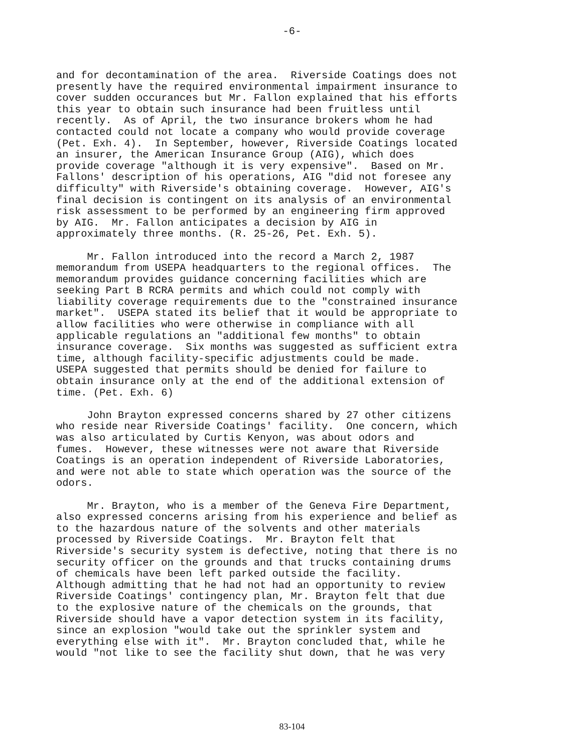-6-
and for decontamination of the area. Riverside Coatings does not presently have the required environmental impairment insurance to cover sudden occurances but Mr. Fallon explained that his efforts this year to obtain such insurance had been fruitless until recently. As of April, the two insurance brokers whom he had contacted could not locate a company who would provide coverage (Pet. Exh. 4). In September, however, Riverside Coatings located an insurer, the American Insurance Group (AIG), which does provide coverage "although it is very expensive". Based on Mr. Fallons' description of his operations, AIG "did not foresee any difficulty" with Riverside's obtaining coverage. However, AIG's final decision is contingent on its analysis of an environmental risk assessment to be performed by an engineering firm approved by AIG. Mr. Fallon anticipates a decision by AIG in approximately three months. (R. 25-26, Pet. Exh. 5).
Mr. Fallon introduced into the record a March 2, 1987 memorandum from USEPA headquarters to the regional offices. The memorandum provides guidance concerning facilities which are seeking Part B RCRA permits and which could not comply with liability coverage requirements due to the "constrained insurance market". USEPA stated its belief that it would be appropriate to allow facilities who were otherwise in compliance with all applicable regulations an "additional few months" to obtain insurance coverage. Six months was suggested as sufficient extra time, although facility-specific adjustments could be made. USEPA suggested that permits should be denied for failure to obtain insurance only at the end of the additional extension of time. (Pet. Exh. 6)
John Brayton expressed concerns shared by 27 other citizens who reside near Riverside Coatings' facility. One concern, which was also articulated by Curtis Kenyon, was about odors and fumes. However, these witnesses were not aware that Riverside Coatings is an operation independent of Riverside Laboratories, and were not able to state which operation was the source of the odors.
Mr. Brayton, who is a member of the Geneva Fire Department, also expressed concerns arising from his experience and belief as to the hazardous nature of the solvents and other materials processed by Riverside Coatings. Mr. Brayton felt that Riverside's security system is defective, noting that there is no security officer on the grounds and that trucks containing drums of chemicals have been left parked outside the facility. Although admitting that he had not had an opportunity to review Riverside Coatings' contingency plan, Mr. Brayton felt that due to the explosive nature of the chemicals on the grounds, that Riverside should have a vapor detection system in its facility, since an explosion "would take out the sprinkler system and everything else with it". Mr. Brayton concluded that, while he would "not like to see the facility shut down, that he was very
83-104